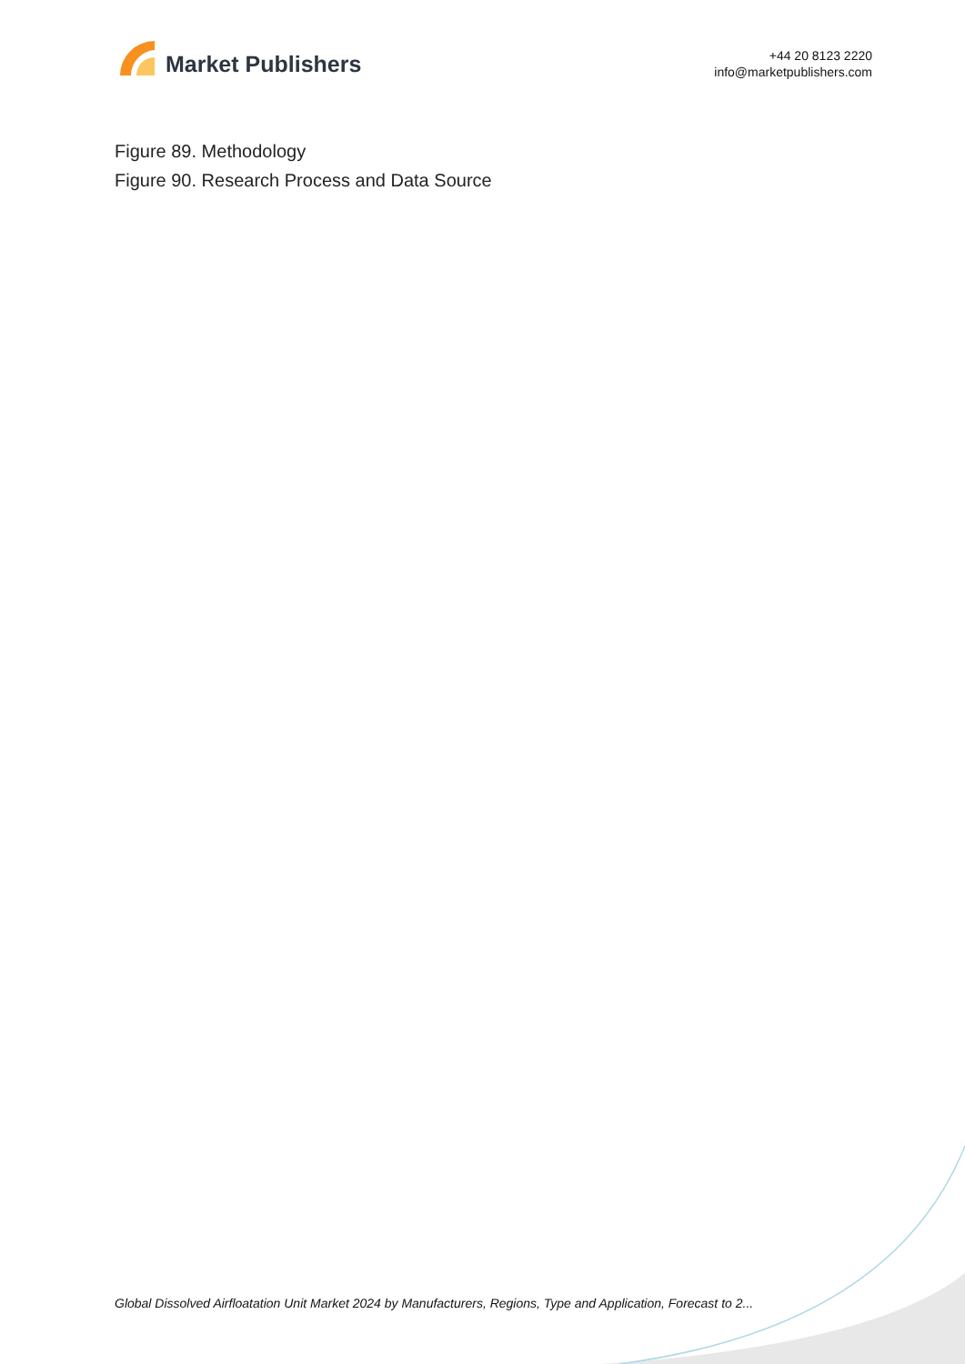Market Publishers
+44 20 8123 2220
info@marketpublishers.com
Figure 89. Methodology
Figure 90. Research Process and Data Source
Global Dissolved Airfloatation Unit Market 2024 by Manufacturers, Regions, Type and Application, Forecast to 2...